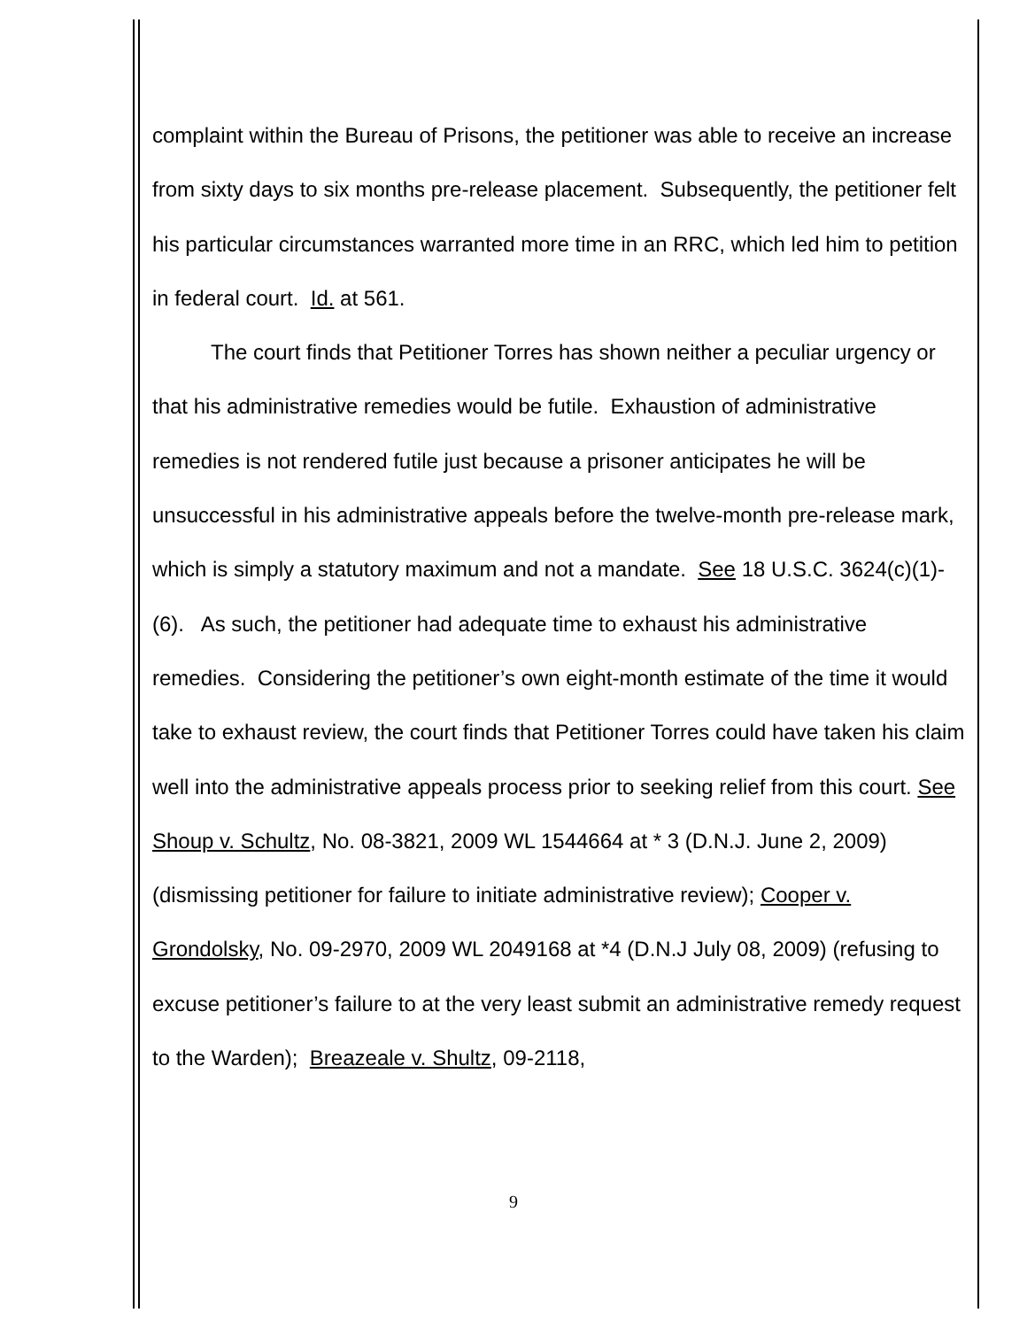complaint within the Bureau of Prisons, the petitioner was able to receive an increase from sixty days to six months pre-release placement. Subsequently, the petitioner felt his particular circumstances warranted more time in an RRC, which led him to petition in federal court. Id. at 561.
The court finds that Petitioner Torres has shown neither a peculiar urgency or that his administrative remedies would be futile. Exhaustion of administrative remedies is not rendered futile just because a prisoner anticipates he will be unsuccessful in his administrative appeals before the twelve-month pre-release mark, which is simply a statutory maximum and not a mandate. See 18 U.S.C. 3624(c)(1)-(6). As such, the petitioner had adequate time to exhaust his administrative remedies. Considering the petitioner’s own eight-month estimate of the time it would take to exhaust review, the court finds that Petitioner Torres could have taken his claim well into the administrative appeals process prior to seeking relief from this court. See Shoup v. Schultz, No. 08-3821, 2009 WL 1544664 at * 3 (D.N.J. June 2, 2009) (dismissing petitioner for failure to initiate administrative review); Cooper v. Grondolsky, No. 09-2970, 2009 WL 2049168 at *4 (D.N.J July 08, 2009) (refusing to excuse petitioner’s failure to at the very least submit an administrative remedy request to the Warden); Breazeale v. Shultz, 09-2118,
9